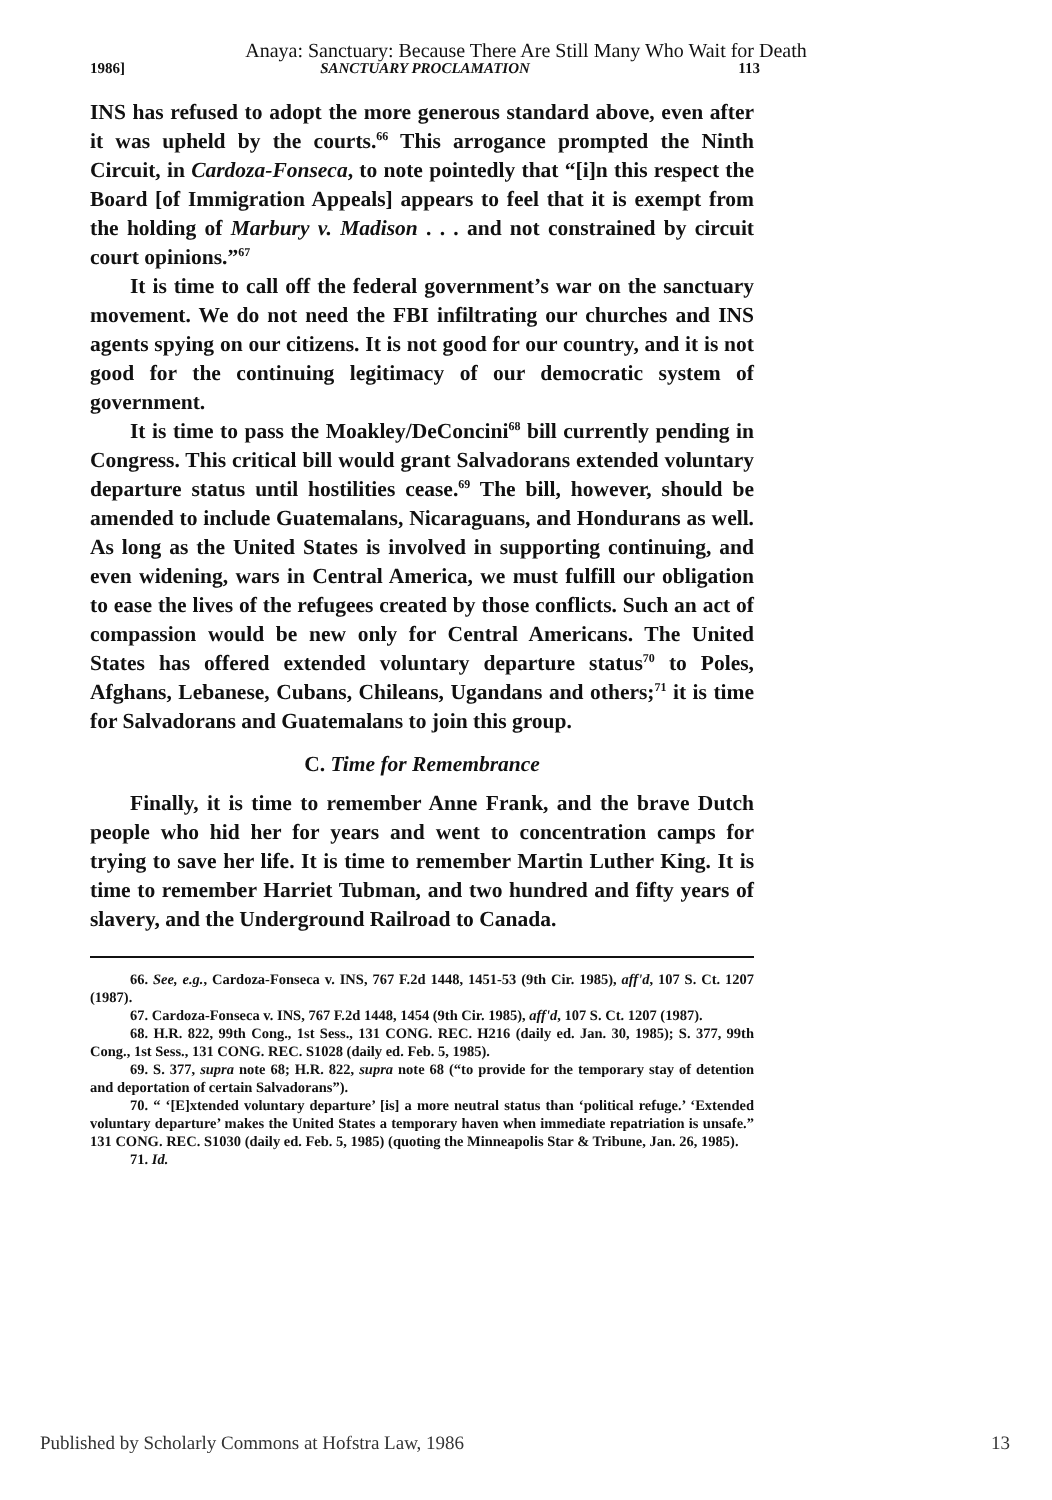Anaya: Sanctuary: Because There Are Still Many Who Wait for Death
1986] SANCTUARY PROCLAMATION 113
INS has refused to adopt the more generous standard above, even after it was upheld by the courts.<sup>66</sup> This arrogance prompted the Ninth Circuit, in Cardoza-Fonseca, to note pointedly that “[i]n this respect the Board [of Immigration Appeals] appears to feel that it is exempt from the holding of Marbury v. Madison . . . and not constrained by circuit court opinions.”<sup>67</sup>
It is time to call off the federal government’s war on the sanctuary movement. We do not need the FBI infiltrating our churches and INS agents spying on our citizens. It is not good for our country, and it is not good for the continuing legitimacy of our democratic system of government.
It is time to pass the Moakley/DeConcini<sup>68</sup> bill currently pending in Congress. This critical bill would grant Salvadorans extended voluntary departure status until hostilities cease.<sup>69</sup> The bill, however, should be amended to include Guatemalans, Nicaraguans, and Hondurans as well. As long as the United States is involved in supporting continuing, and even widening, wars in Central America, we must fulfill our obligation to ease the lives of the refugees created by those conflicts. Such an act of compassion would be new only for Central Americans. The United States has offered extended voluntary departure status<sup>70</sup> to Poles, Afghans, Lebanese, Cubans, Chileans, Ugandans and others;<sup>71</sup> it is time for Salvadorans and Guatemalans to join this group.
C. Time for Remembrance
Finally, it is time to remember Anne Frank, and the brave Dutch people who hid her for years and went to concentration camps for trying to save her life. It is time to remember Martin Luther King. It is time to remember Harriet Tubman, and two hundred and fifty years of slavery, and the Underground Railroad to Canada.
66. See, e.g., Cardoza-Fonseca v. INS, 767 F.2d 1448, 1451-53 (9th Cir. 1985), aff'd, 107 S. Ct. 1207 (1987).
67. Cardoza-Fonseca v. INS, 767 F.2d 1448, 1454 (9th Cir. 1985), aff'd, 107 S. Ct. 1207 (1987).
68. H.R. 822, 99th Cong., 1st Sess., 131 CONG. REC. H216 (daily ed. Jan. 30, 1985); S. 377, 99th Cong., 1st Sess., 131 CONG. REC. S1028 (daily ed. Feb. 5, 1985).
69. S. 377, supra note 68; H.R. 822, supra note 68 (“to provide for the temporary stay of detention and deportation of certain Salvadorans”).
70. “ ‘[E]xtended voluntary departure’ [is] a more neutral status than ‘political refuge.’ ‘Extended voluntary departure’ makes the United States a temporary haven when immediate repatriation is unsafe.” 131 CONG. REC. S1030 (daily ed. Feb. 5, 1985) (quoting the Minneapolis Star & Tribune, Jan. 26, 1985).
71. Id.
Published by Scholarly Commons at Hofstra Law, 1986 13